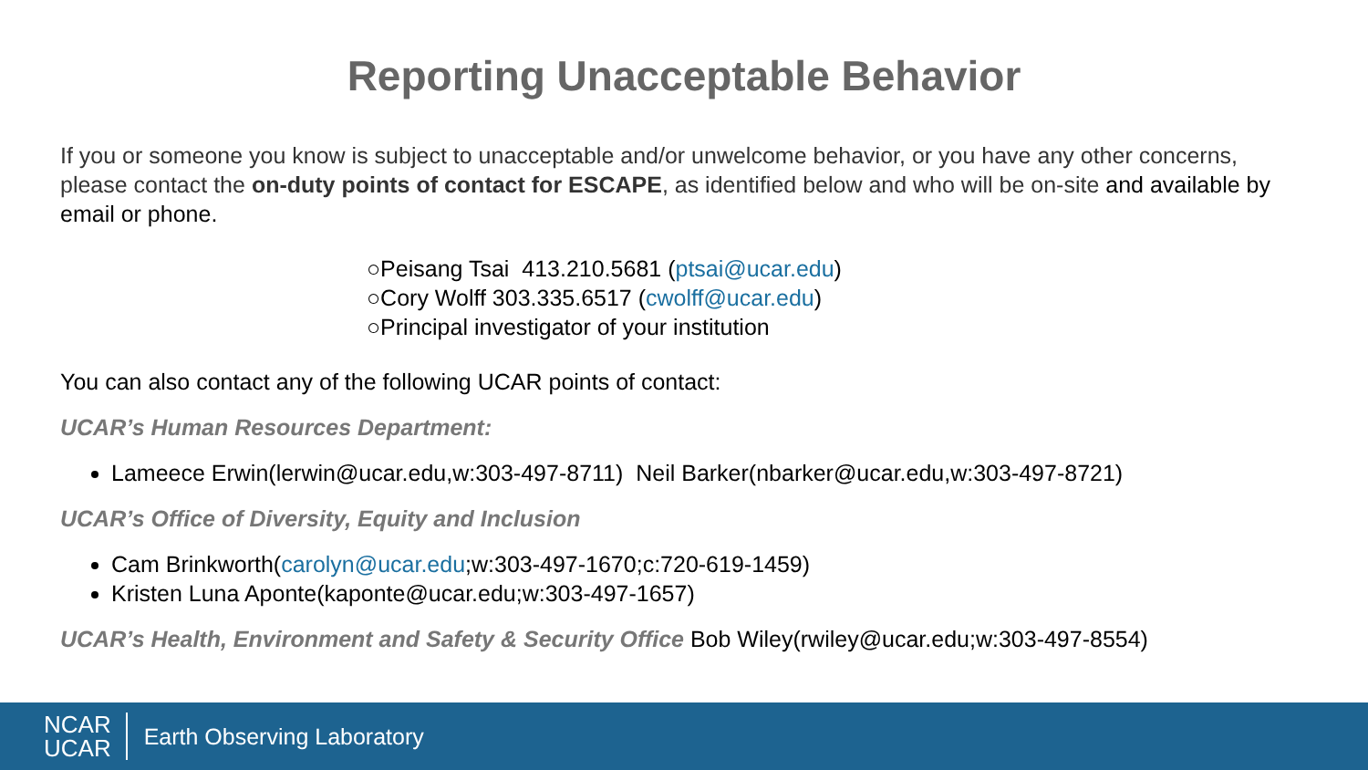Reporting Unacceptable Behavior
If you or someone you know is subject to unacceptable and/or unwelcome behavior, or you have any other concerns, please contact the on-duty points of contact for ESCAPE, as identified below and who will be on-site and available by email or phone.
○Peisang Tsai 413.210.5681 (ptsai@ucar.edu)
○Cory Wolff 303.335.6517 (cwolff@ucar.edu)
○Principal investigator of your institution
You can also contact any of the following UCAR points of contact:
UCAR’s Human Resources Department:
Lameece Erwin(lerwin@ucar.edu,w:303-497-8711) Neil Barker(nbarker@ucar.edu,w:303-497-8721)
UCAR’s Office of Diversity, Equity and Inclusion
Cam Brinkworth(carolyn@ucar.edu;w:303-497-1670;c:720-619-1459)
Kristen Luna Aponte(kaponte@ucar.edu;w:303-497-1657)
UCAR’s Health, Environment and Safety & Security Office Bob Wiley(rwiley@ucar.edu;w:303-497-8554)
NCAR
UCAR
Earth Observing Laboratory